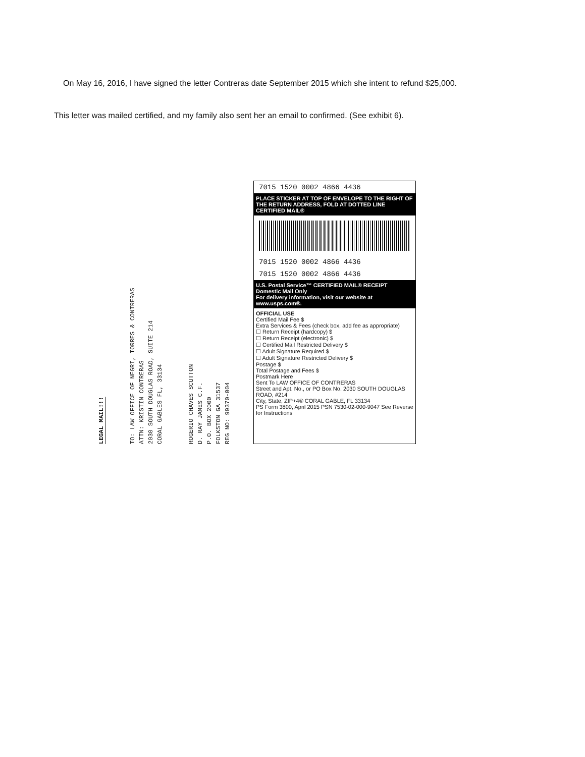On May 16, 2016, I have signed the letter Contreras date September 2015 which she intent to refund $25,000.
This letter was mailed certified, and my family also sent her an email to confirmed. (See exhibit 6).
LEGAL MAIL!!!
TO: LAW OFFICE OF NEGRI, TORRES & CONTRERAS
ATTN: KRISTIN CONTRERAS
2030 SOUTH DOUGLAS ROAD, SUITE 214
CORAL GABLES FL, 33134
ROGERIO CHAVES SCUTTON
D. RAY JAMES C.F.
P.O. BOX 2000
FOLKSTON GA 31537
REG NO: 99370-004
7015 1520 0002 4866 4436
PLACE STICKER AT TOP OF ENVELOPE TO THE RIGHT OF THE RETURN ADDRESS, FOLD AT DOTTED LINE
CERTIFIED MAIL®
7015 1520 0002 4866 4436
7015 1520 0002 4866 4436
U.S. Postal Service™ CERTIFIED MAIL® RECEIPT
Domestic Mail Only
For delivery information, visit our website at www.usps.com®.
OFFICIAL USE
Certified Mail Fee $
Extra Services & Fees (check box, add fee as appropriate)
☐ Return Receipt (hardcopy) $
☐ Return Receipt (electronic) $
☐ Certified Mail Restricted Delivery $
☐ Adult Signature Required $
☐ Adult Signature Restricted Delivery $
Postage $
Total Postage and Fees $
Postmark Here
Sent To LAW OFFICE OF CONTRERAS
Street and Apt. No., or PO Box No. 2030 SOUTH DOUGLAS ROAD, #214
City, State, ZIP+4® CORAL GABLE, FL 33134
PS Form 3800, April 2015 PSN 7530-02-000-9047 See Reverse for Instructions